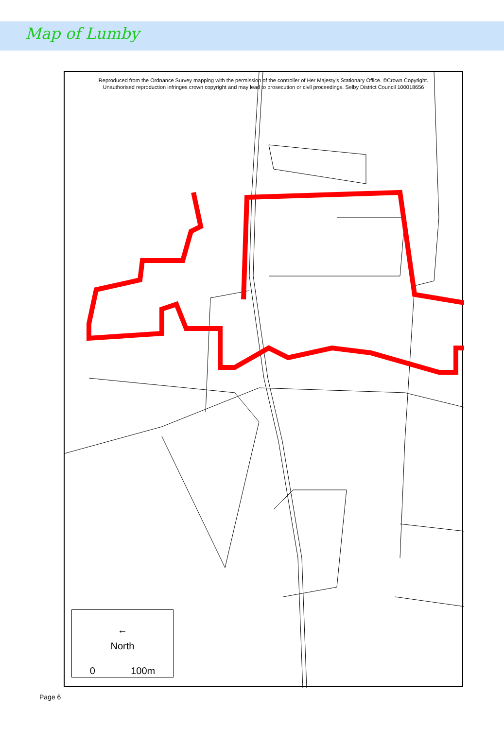Map of Lumby
Reproduced from the Ordnance Survey mapping with the permission of the controller of Her Majesty's Stationary Office. ©Crown Copyright.
Unauthorised reproduction infringes crown copyright and may lead to prosecution or civil proceedings. Selby District Council 100018656
←
North
0 100m
Page 6